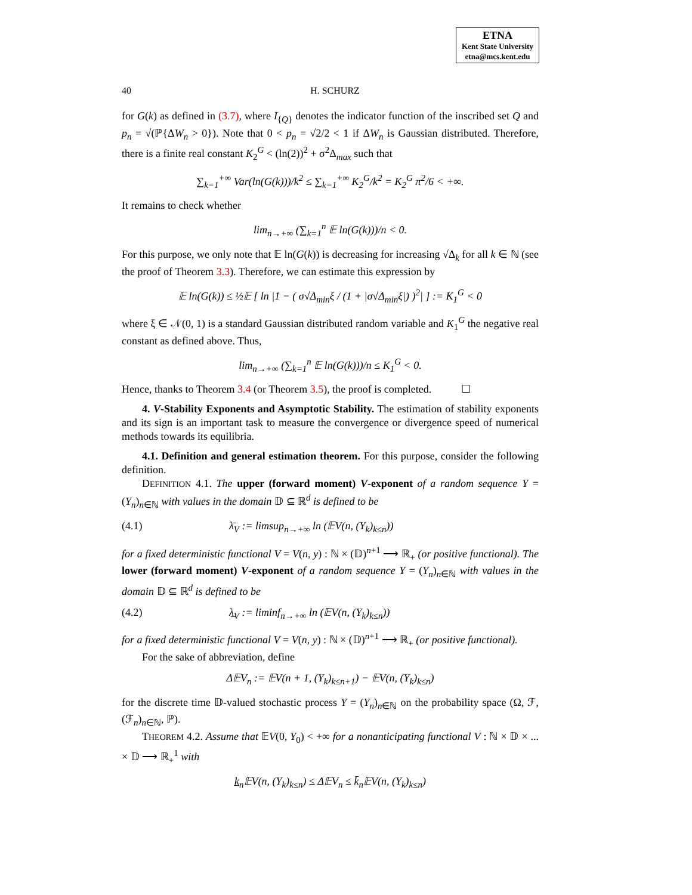ETNA
Kent State University
etna@mcs.kent.edu
40 H. SCHURZ
for G(k) as defined in (3.7), where I<sub>{Q}</sub> denotes the indicator function of the inscribed set Q and p<sub>n</sub> = √(ℙ{ΔW<sub>n</sub> > 0}). Note that 0 < p<sub>n</sub> = √2/2 < 1 if ΔW<sub>n</sub> is Gaussian distributed. Therefore, there is a finite real constant K<sub>2</sub><sup>G</sup> < (ln(2))<sup>2</sup> + σ<sup>2</sup>Δ<sub>max</sub> such that
∑<sub>k=1</sub><sup>+∞</sup> Var(ln(G(k)))/k<sup>2</sup> ≤ ∑<sub>k=1</sub><sup>+∞</sup> K<sub>2</sub><sup>G</sup>/k<sup>2</sup> = K<sub>2</sub><sup>G</sup> π<sup>2</sup>/6 < +∞.
It remains to check whether
lim<sub>n→+∞</sub> (∑<sub>k=1</sub><sup>n</sup> 𝔼 ln(G(k)))/n < 0.
For this purpose, we only note that 𝔼 ln(G(k)) is decreasing for increasing √Δ<sub>k</sub> for all k ∈ ℕ (see the proof of Theorem 3.3). Therefore, we can estimate this expression by
𝔼 ln(G(k)) ≤ ½𝔼 [ ln |1 − ( σ√Δ<sub>min</sub>ξ / (1 + |σ√Δ<sub>min</sub>ξ|) )<sup>2</sup>| ] := K<sub>1</sub><sup>G</sup> < 0
where ξ ∈ 𝒩(0, 1) is a standard Gaussian distributed random variable and K<sub>1</sub><sup>G</sup> the negative real constant as defined above. Thus,
lim<sub>n→+∞</sub> (∑<sub>k=1</sub><sup>n</sup> 𝔼 ln(G(k)))/n ≤ K<sub>1</sub><sup>G</sup> < 0.
Hence, thanks to Theorem 3.4 (or Theorem 3.5), the proof is completed. ☐
4. V-Stability Exponents and Asymptotic Stability. The estimation of stability exponents and its sign is an important task to measure the convergence or divergence speed of numerical methods towards its equilibria.
4.1. Definition and general estimation theorem. For this purpose, consider the following definition.
DEFINITION 4.1. The upper (forward moment) V-exponent of a random sequence Y = (Y<sub>n</sub>)<sub>n∈ℕ</sub> with values in the domain 𝔻 ⊆ ℝ<sup>d</sup> is defined to be
(4.1) λ̄<sub>V</sub> := limsup<sub>n→+∞</sub> ln (𝔼V(n, (Y<sub>k</sub>)<sub>k≤n</sub>))
for a fixed deterministic functional V = V(n, y) : ℕ × (𝔻)<sup>n+1</sup> ⟶ ℝ<sub>+</sub> (or positive functional). The lower (forward moment) V-exponent of a random sequence Y = (Y<sub>n</sub>)<sub>n∈ℕ</sub> with values in the domain 𝔻 ⊆ ℝ<sup>d</sup> is defined to be
(4.2) λ̲<sub>V</sub> := liminf<sub>n→+∞</sub> ln (𝔼V(n, (Y<sub>k</sub>)<sub>k≤n</sub>))
for a fixed deterministic functional V = V(n, y) : ℕ × (𝔻)<sup>n+1</sup> ⟶ ℝ<sub>+</sub> (or positive functional).
For the sake of abbreviation, define
Δ𝔼V<sub>n</sub> := 𝔼V(n + 1, (Y<sub>k</sub>)<sub>k≤n+1</sub>) − 𝔼V(n, (Y<sub>k</sub>)<sub>k≤n</sub>)
for the discrete time 𝔻-valued stochastic process Y = (Y<sub>n</sub>)<sub>n∈ℕ</sub> on the probability space (Ω, ℱ, (ℱ<sub>n</sub>)<sub>n∈ℕ</sub>, ℙ).
THEOREM 4.2. Assume that 𝔼V(0, Y<sub>0</sub>) < +∞ for a nonanticipating functional V : ℕ × 𝔻 × ... × 𝔻 ⟶ ℝ<sub>+</sub><sup>1</sup> with
k̲<sub>n</sub>𝔼V(n, (Y<sub>k</sub>)<sub>k≤n</sub>) ≤ Δ𝔼V<sub>n</sub> ≤ k̄<sub>n</sub>𝔼V(n, (Y<sub>k</sub>)<sub>k≤n</sub>)